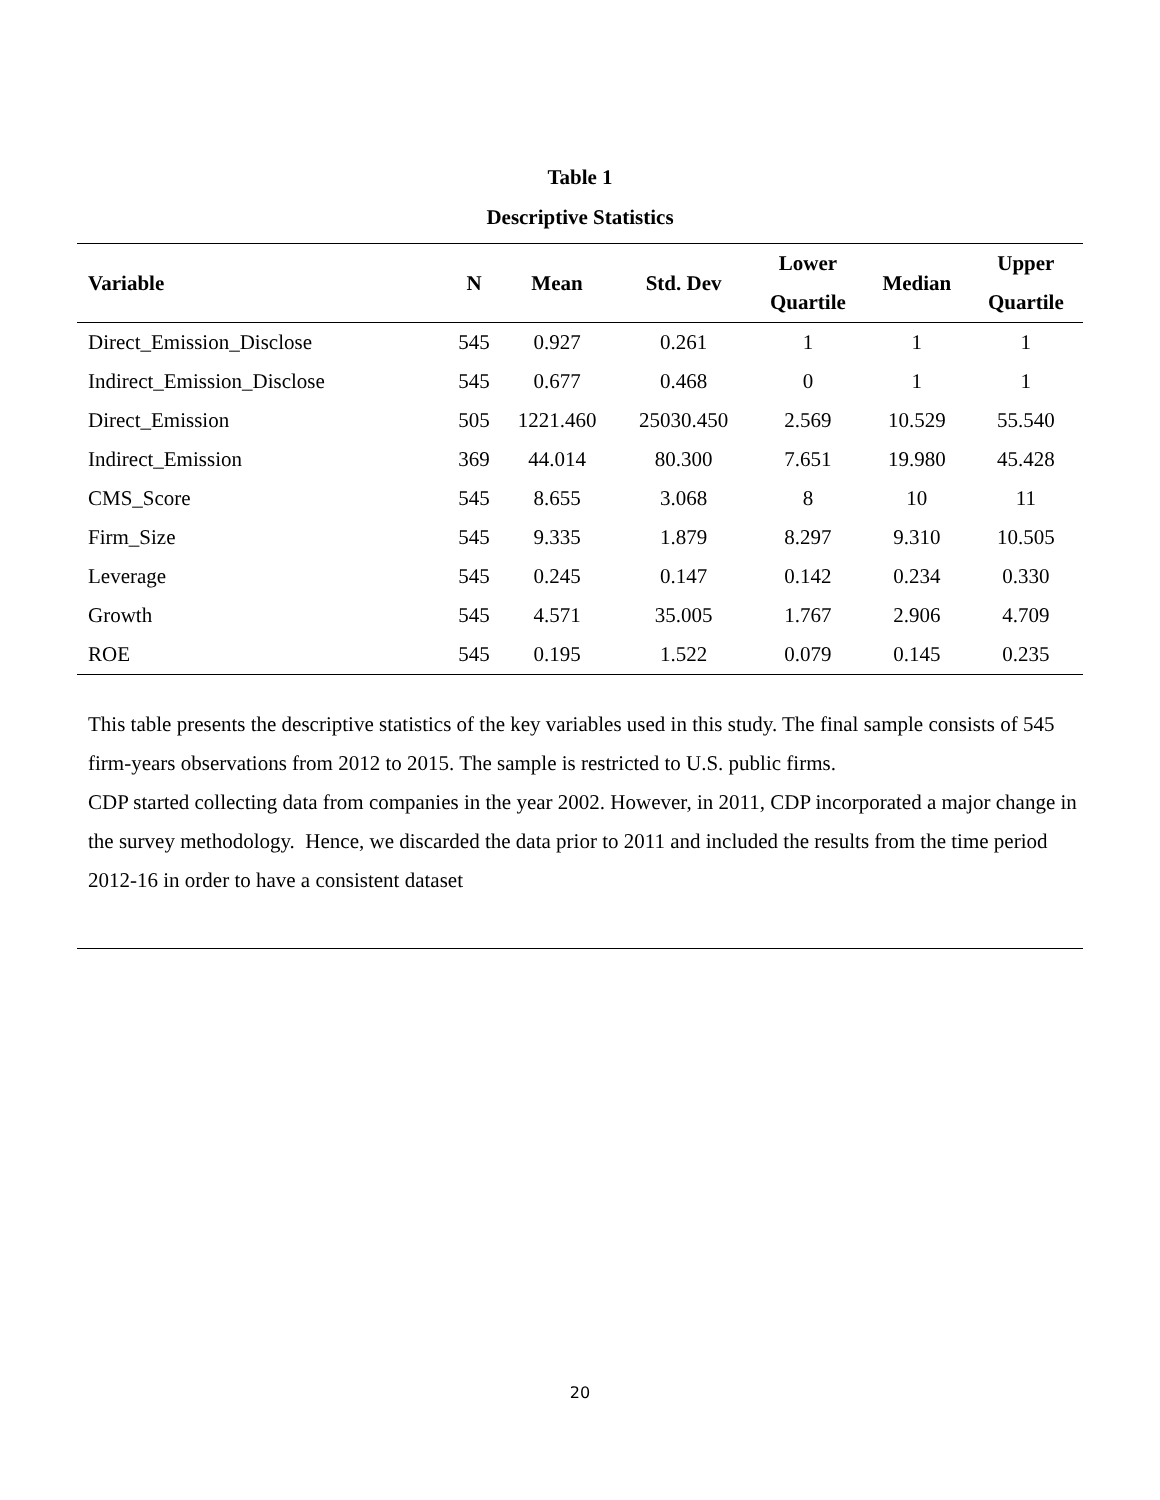Table 1
Descriptive Statistics
| Variable | N | Mean | Std. Dev | Lower Quartile | Median | Upper Quartile |
| --- | --- | --- | --- | --- | --- | --- |
| Direct_Emission_Disclose | 545 | 0.927 | 0.261 | 1 | 1 | 1 |
| Indirect_Emission_Disclose | 545 | 0.677 | 0.468 | 0 | 1 | 1 |
| Direct_Emission | 505 | 1221.460 | 25030.450 | 2.569 | 10.529 | 55.540 |
| Indirect_Emission | 369 | 44.014 | 80.300 | 7.651 | 19.980 | 45.428 |
| CMS_Score | 545 | 8.655 | 3.068 | 8 | 10 | 11 |
| Firm_Size | 545 | 9.335 | 1.879 | 8.297 | 9.310 | 10.505 |
| Leverage | 545 | 0.245 | 0.147 | 0.142 | 0.234 | 0.330 |
| Growth | 545 | 4.571 | 35.005 | 1.767 | 2.906 | 4.709 |
| ROE | 545 | 0.195 | 1.522 | 0.079 | 0.145 | 0.235 |
This table presents the descriptive statistics of the key variables used in this study. The final sample consists of 545 firm-years observations from 2012 to 2015. The sample is restricted to U.S. public firms.
CDP started collecting data from companies in the year 2002. However, in 2011, CDP incorporated a major change in the survey methodology. Hence, we discarded the data prior to 2011 and included the results from the time period 2012-16 in order to have a consistent dataset
20